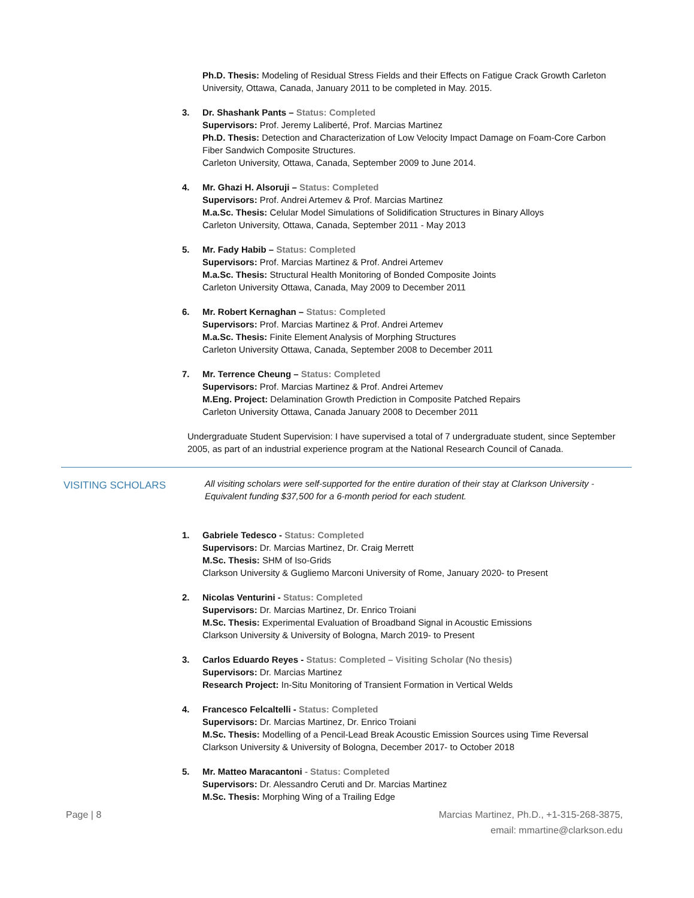Ph.D. Thesis: Modeling of Residual Stress Fields and their Effects on Fatigue Crack Growth Carleton University, Ottawa, Canada, January 2011 to be completed in May. 2015.
3. Dr. Shashank Pants – Status: Completed
Supervisors: Prof. Jeremy Laliberté, Prof. Marcias Martinez
Ph.D. Thesis: Detection and Characterization of Low Velocity Impact Damage on Foam-Core Carbon Fiber Sandwich Composite Structures.
Carleton University, Ottawa, Canada, September 2009 to June 2014.
4. Mr. Ghazi H. Alsoruji – Status: Completed
Supervisors: Prof. Andrei Artemev & Prof. Marcias Martinez
M.a.Sc. Thesis: Celular Model Simulations of Solidification Structures in Binary Alloys
Carleton University, Ottawa, Canada, September 2011 - May 2013
5. Mr. Fady Habib – Status: Completed
Supervisors: Prof. Marcias Martinez & Prof. Andrei Artemev
M.a.Sc. Thesis: Structural Health Monitoring of Bonded Composite Joints
Carleton University Ottawa, Canada, May 2009 to December 2011
6. Mr. Robert Kernaghan – Status: Completed
Supervisors: Prof. Marcias Martinez & Prof. Andrei Artemev
M.a.Sc. Thesis: Finite Element Analysis of Morphing Structures
Carleton University Ottawa, Canada, September 2008 to December 2011
7. Mr. Terrence Cheung – Status: Completed
Supervisors: Prof. Marcias Martinez & Prof. Andrei Artemev
M.Eng. Project: Delamination Growth Prediction in Composite Patched Repairs
Carleton University Ottawa, Canada January 2008 to December 2011
Undergraduate Student Supervision: I have supervised a total of 7 undergraduate student, since September 2005, as part of an industrial experience program at the National Research Council of Canada.
VISITING SCHOLARS
All visiting scholars were self-supported for the entire duration of their stay at Clarkson University - Equivalent funding $37,500 for a 6-month period for each student.
1. Gabriele Tedesco - Status: Completed
Supervisors: Dr. Marcias Martinez, Dr. Craig Merrett
M.Sc. Thesis: SHM of Iso-Grids
Clarkson University & Gugliemo Marconi University of Rome, January 2020- to Present
2. Nicolas Venturini - Status: Completed
Supervisors: Dr. Marcias Martinez, Dr. Enrico Troiani
M.Sc. Thesis: Experimental Evaluation of Broadband Signal in Acoustic Emissions
Clarkson University & University of Bologna, March 2019- to Present
3. Carlos Eduardo Reyes - Status: Completed – Visiting Scholar (No thesis)
Supervisors: Dr. Marcias Martinez
Research Project: In-Situ Monitoring of Transient Formation in Vertical Welds
4. Francesco Felcaltelli - Status: Completed
Supervisors: Dr. Marcias Martinez, Dr. Enrico Troiani
M.Sc. Thesis: Modelling of a Pencil-Lead Break Acoustic Emission Sources using Time Reversal
Clarkson University & University of Bologna, December 2017- to October 2018
5. Mr. Matteo Maracantoni - Status: Completed
Supervisors: Dr. Alessandro Ceruti and Dr. Marcias Martinez
M.Sc. Thesis: Morphing Wing of a Trailing Edge
Page | 8 Marcias Martinez, Ph.D., +1-315-268-3875,
email: mmartine@clarkson.edu